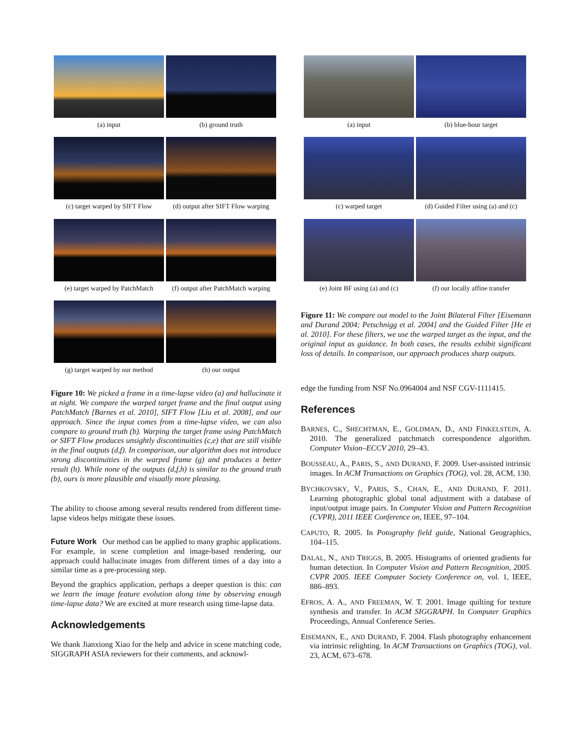(a) input
(b) ground truth
(c) target warped by SIFT Flow
(d) output after SIFT Flow warping
(e) target warped by PatchMatch
(f) output after PatchMatch warping
(g) target warped by our method
(h) our output
Figure 10: We picked a frame in a time-lapse video (a) and hallucinate it at night. We compare the warped target frame and the final output using PatchMatch [Barnes et al. 2010], SIFT Flow [Liu et al. 2008], and our approach. Since the input comes from a time-lapse video, we can also compare to ground truth (b). Warping the target frame using PatchMatch or SIFT Flow produces unsightly discontinuities (c,e) that are still visible in the final outputs (d,f). In comparison, our algorithm does not introduce strong discontinuities in the warped frame (g) and produces a better result (h). While none of the outputs (d,f,h) is similar to the ground truth (b), ours is more plausible and visually more pleasing.
The ability to choose among several results rendered from different time-lapse videos helps mitigate these issues.
Future Work Our method can be applied to many graphic applications. For example, in scene completion and image-based rendering, our approach could hallucinate images from different times of a day into a similar time as a pre-processing step.
Beyond the graphics application, perhaps a deeper question is this: can we learn the image feature evolution along time by observing enough time-lapse data? We are excited at more research using time-lapse data.
Acknowledgements
We thank Jianxiong Xiao for the help and advice in scene matching code, SIGGRAPH ASIA reviewers for their comments, and acknowl-
(a) input
(b) blue-hour target
(c) warped target
(d) Guided Filter using (a) and (c)
(e) Joint BF using (a) and (c)
(f) our locally affine transfer
Figure 11: We compare out model to the Joint Bilateral Filter [Eisemann and Durand 2004; Petschnigg et al. 2004] and the Guided Filter [He et al. 2010]. For these filters, we use the warped target as the input, and the original input as guidance. In both cases, the results exhibit significant loss of details. In comparison, our approach produces sharp outputs.
edge the funding from NSF No.0964004 and NSF CGV-1111415.
References
BARNES, C., SHECHTMAN, E., GOLDMAN, D., AND FINKELSTEIN, A. 2010. The generalized patchmatch correspondence algorithm. Computer Vision–ECCV 2010, 29–43.
BOUSSEAU, A., PARIS, S., AND DURAND, F. 2009. User-assisted intrinsic images. In ACM Transactions on Graphics (TOG), vol. 28, ACM, 130.
BYCHKOVSKY, V., PARIS, S., CHAN, E., AND DURAND, F. 2011. Learning photographic global tonal adjustment with a database of input/output image pairs. In Computer Vision and Pattern Recognition (CVPR), 2011 IEEE Conference on, IEEE, 97–104.
CAPUTO, R. 2005. In Potography field guide, National Geographics, 104–115.
DALAL, N., AND TRIGGS, B. 2005. Histograms of oriented gradients for human detection. In Computer Vision and Pattern Recognition, 2005. CVPR 2005. IEEE Computer Society Conference on, vol. 1, IEEE, 886–893.
EFROS, A. A., AND FREEMAN, W. T. 2001. Image quilting for texture synthesis and transfer. In ACM SIGGRAPH. In Computer Graphics Proceedings, Annual Conference Series.
EISEMANN, E., AND DURAND, F. 2004. Flash photography enhancement via intrinsic relighting. In ACM Transactions on Graphics (TOG), vol. 23, ACM, 673–678.